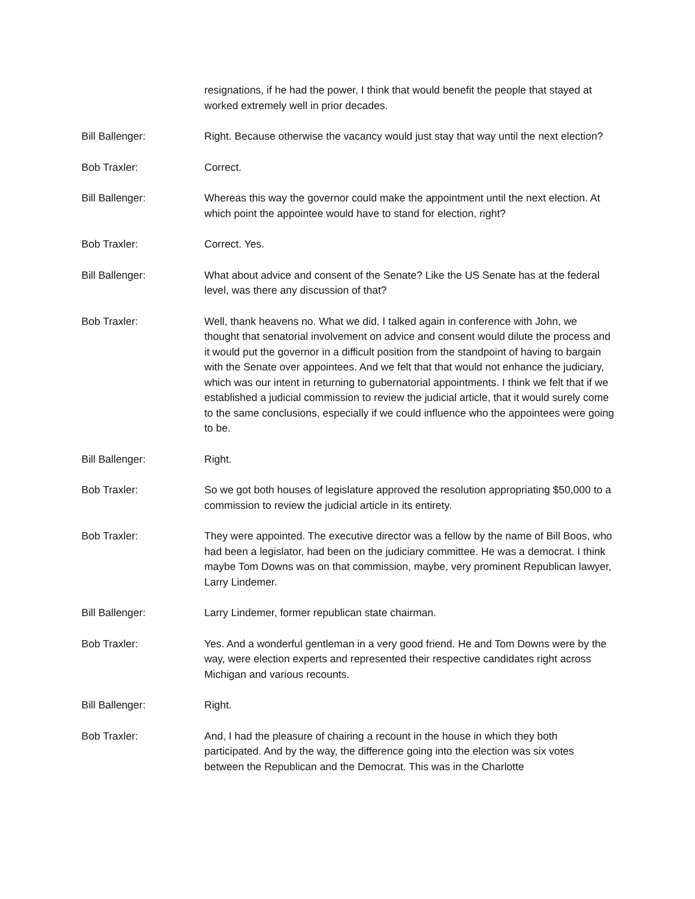resignations, if he had the power, I think that would benefit the people that stayed at worked extremely well in prior decades.
Bill Ballenger: Right. Because otherwise the vacancy would just stay that way until the next election?
Bob Traxler: Correct.
Bill Ballenger: Whereas this way the governor could make the appointment until the next election. At which point the appointee would have to stand for election, right?
Bob Traxler: Correct. Yes.
Bill Ballenger: What about advice and consent of the Senate? Like the US Senate has at the federal level, was there any discussion of that?
Bob Traxler: Well, thank heavens no. What we did, I talked again in conference with John, we thought that senatorial involvement on advice and consent would dilute the process and it would put the governor in a difficult position from the standpoint of having to bargain with the Senate over appointees. And we felt that that would not enhance the judiciary, which was our intent in returning to gubernatorial appointments. I think we felt that if we established a judicial commission to review the judicial article, that it would surely come to the same conclusions, especially if we could influence who the appointees were going to be.
Bill Ballenger: Right.
Bob Traxler: So we got both houses of legislature approved the resolution appropriating $50,000 to a commission to review the judicial article in its entirety.
Bob Traxler: They were appointed. The executive director was a fellow by the name of Bill Boos, who had been a legislator, had been on the judiciary committee. He was a democrat. I think maybe Tom Downs was on that commission, maybe, very prominent Republican lawyer, Larry Lindemer.
Bill Ballenger: Larry Lindemer, former republican state chairman.
Bob Traxler: Yes. And a wonderful gentleman in a very good friend. He and Tom Downs were by the way, were election experts and represented their respective candidates right across Michigan and various recounts.
Bill Ballenger: Right.
Bob Traxler: And, I had the pleasure of chairing a recount in the house in which they both participated. And by the way, the difference going into the election was six votes between the Republican and the Democrat. This was in the Charlotte